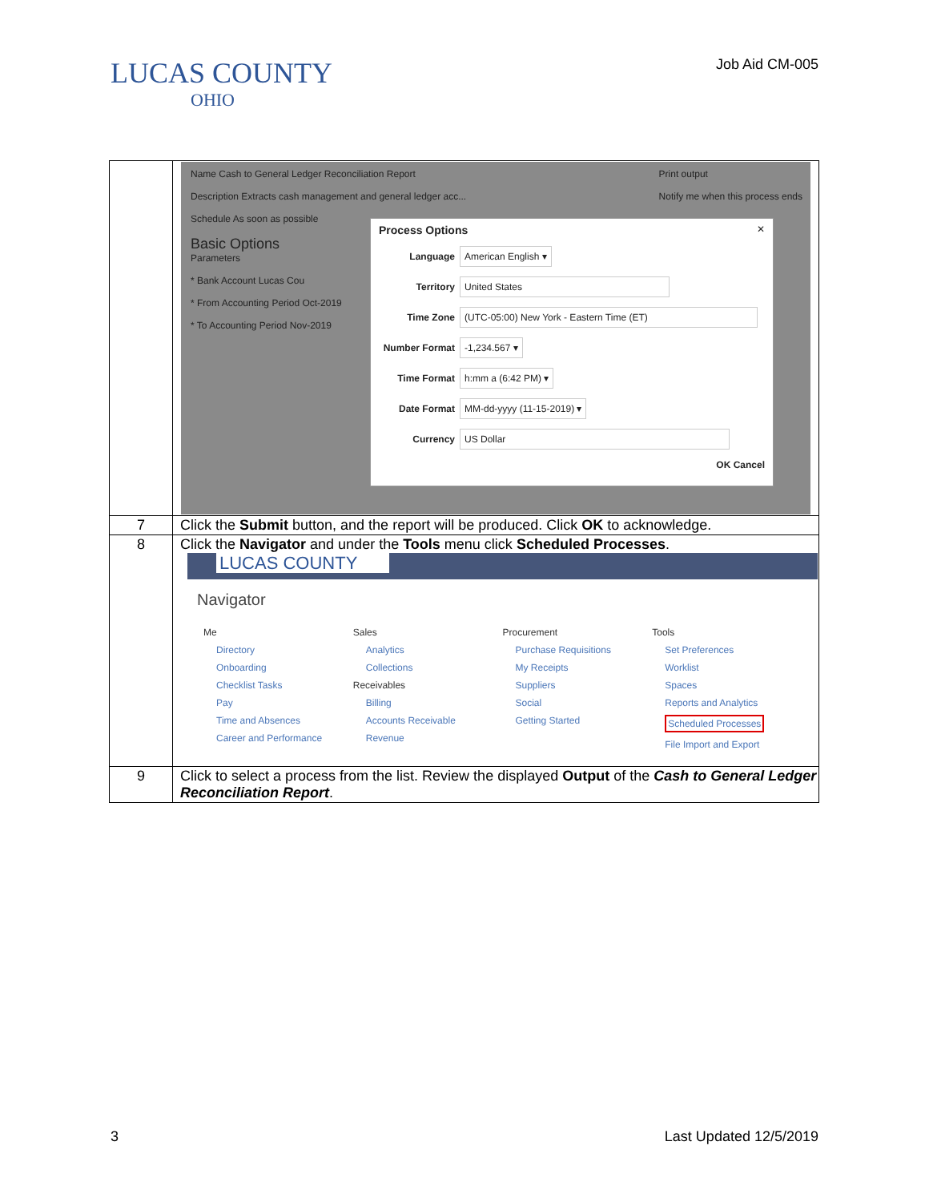LUCAS COUNTY
OHIO
Job Aid CM-005
| | Name Cash to General Ledger Reconciliation Report Description Extracts cash management and general ledger acc... Schedule As soon as possible Basic Options Parameters * Bank Account Lucas Cou * From Accounting Period Oct-2019 * To Accounting Period Nov-2019 Print output Notify me when this process ends Process Options ✕ Language American English ▾ Territory United States Time Zone (UTC-05:00) New York - Eastern Time (ET) Number Format -1,234.567 ▾ Time Format h:mm a (6:42 PM) ▾ Date Format MM-dd-yyyy (11-15-2019) ▾ Currency US Dollar OK Cancel |
| 7 | Click the Submit button, and the report will be produced. Click OK to acknowledge. |
| 8 | Click the Navigator and under the Tools menu click Scheduled Processes . LUCAS COUNTY Navigator Me Directory Onboarding Checklist Tasks Pay Time and Absences Career and Performance Sales Analytics Collections Receivables Billing Accounts Receivable Revenue Procurement Purchase Requisitions My Receipts Suppliers Social Getting Started Tools Set Preferences Worklist Spaces Reports and Analytics Scheduled Processes File Import and Export |
| 9 | Click to select a process from the list. Review the displayed Output of the Cash to General Ledger Reconciliation Report . |
3 Last Updated 12/5/2019